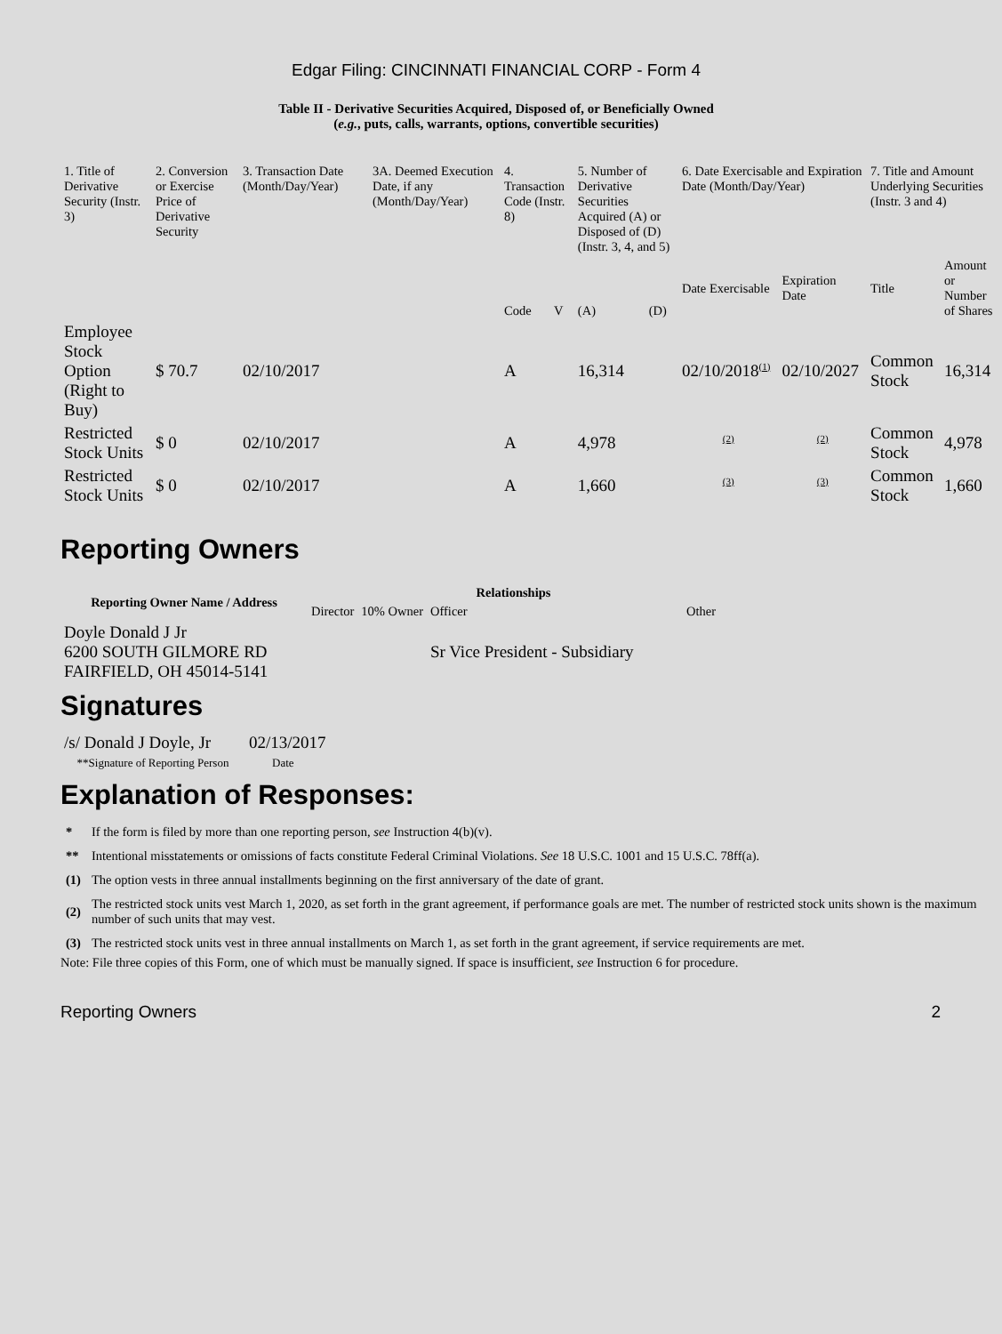Edgar Filing: CINCINNATI FINANCIAL CORP - Form 4
Table II - Derivative Securities Acquired, Disposed of, or Beneficially Owned
(e.g., puts, calls, warrants, options, convertible securities)
| 1. Title of Derivative Security (Instr. 3) | 2. Conversion or Exercise Price of Derivative Security | 3. Transaction Date (Month/Day/Year) | 3A. Deemed Execution Date, if any (Month/Day/Year) | 4. Transaction Code (Instr. 8) | | 5. Number of Derivative Securities Acquired (A) or Disposed of (D) (Instr. 3, 4, and 5) | | 6. Date Exercisable and Expiration Date (Month/Day/Year) | | 7. Title and Amount Underlying Securities (Instr. 3 and 4) | |
| | | | | Code | V | (A) | (D) | Date Exercisable | Expiration Date | Title | Amount or Number of Shares |
| Employee Stock Option (Right to Buy) | $ 70.7 | 02/10/2017 | | A | | 16,314 | | 02/10/2018 (1) | 02/10/2027 | Common Stock | 16,314 |
| Restricted Stock Units | $ 0 | 02/10/2017 | | A | | 4,978 | | (2) | (2) | Common Stock | 4,978 |
| Restricted Stock Units | $ 0 | 02/10/2017 | | A | | 1,660 | | (3) | (3) | Common Stock | 1,660 |
Reporting Owners
| Reporting Owner Name / Address | Relationships | | | |
| --- | --- | --- | --- | --- |
| | Director | 10% Owner | Officer | Other |
| Doyle Donald J Jr 6200 SOUTH GILMORE RD FAIRFIELD, OH 45014-5141 | | | Sr Vice President - Subsidiary | |
Signatures
| /s/ Donald J Doyle, Jr | 02/13/2017 |
| **Signature of Reporting Person | Date |
Explanation of Responses:
| * | If the form is filed by more than one reporting person, see Instruction 4(b)(v). |
| ** | Intentional misstatements or omissions of facts constitute Federal Criminal Violations. See 18 U.S.C. 1001 and 15 U.S.C. 78ff(a). |
| (1) | The option vests in three annual installments beginning on the first anniversary of the date of grant. |
| (2) | The restricted stock units vest March 1, 2020, as set forth in the grant agreement, if performance goals are met. The number of restricted stock units shown is the maximum number of such units that may vest. |
| (3) | The restricted stock units vest in three annual installments on March 1, as set forth in the grant agreement, if service requirements are met. |
Note: File three copies of this Form, one of which must be manually signed. If space is insufficient, see Instruction 6 for procedure.
Reporting Owners 2